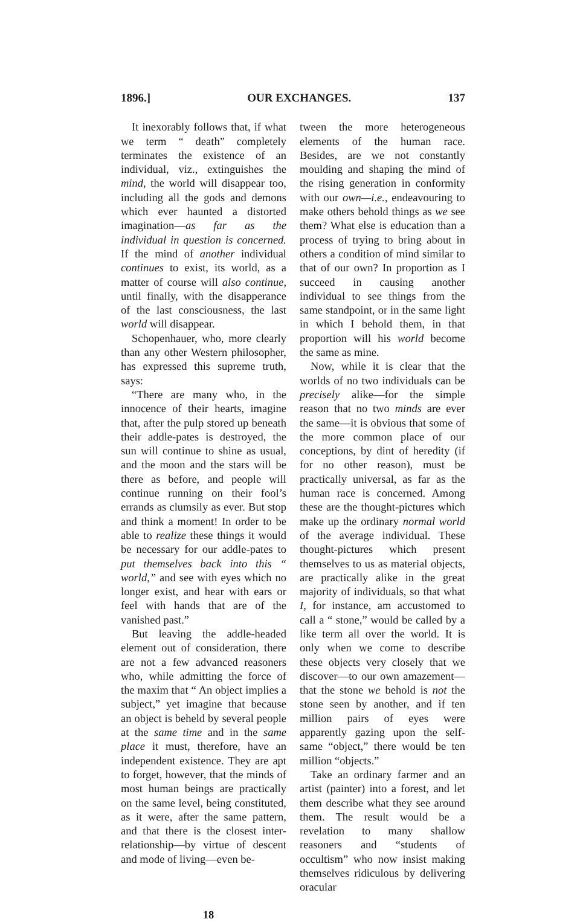1896.] OUR EXCHANGES. 137
It inexorably follows that, if what we term “ death” completely terminates the existence of an individual, viz., extinguishes the mind, the world will disappear too, including all the gods and demons which ever haunted a distorted imagination—as far as the individual in question is concerned. If the mind of another individual continues to exist, its world, as a matter of course will also continue, until finally, with the disapperance of the last consciousness, the last world will disappear.
Schopenhauer, who, more clearly than any other Western philosopher, has expressed this supreme truth, says:
“There are many who, in the innocence of their hearts, imagine that, after the pulp stored up beneath their addle-pates is destroyed, the sun will continue to shine as usual, and the moon and the stars will be there as before, and people will continue running on their fool’s errands as clumsily as ever. But stop and think a moment! In order to be able to realize these things it would be necessary for our addle-pates to put themselves back into this “ world,” and see with eyes which no longer exist, and hear with ears or feel with hands that are of the vanished past.”
But leaving the addle-headed element out of consideration, there are not a few advanced reasoners who, while admitting the force of the maxim that “ An object implies a subject,” yet imagine that because an object is beheld by several people at the same time and in the same place it must, therefore, have an independent existence. They are apt to forget, however, that the minds of most human beings are practically on the same level, being constituted, as it were, after the same pattern, and that there is the closest inter-relationship—by virtue of descent and mode of living—even be-
tween the more heterogeneous elements of the human race. Besides, are we not constantly moulding and shaping the mind of the rising generation in conformity with our own—i.e., endeavouring to make others behold things as we see them? What else is education than a process of trying to bring about in others a condition of mind similar to that of our own? In proportion as I succeed in causing another individual to see things from the same standpoint, or in the same light in which I behold them, in that proportion will his world become the same as mine.
Now, while it is clear that the worlds of no two individuals can be precisely alike—for the simple reason that no two minds are ever the same—it is obvious that some of the more common place of our conceptions, by dint of heredity (if for no other reason), must be practically universal, as far as the human race is concerned. Among these are the thought-pictures which make up the ordinary normal world of the average individual. These thought-pictures which present themselves to us as material objects, are practically alike in the great majority of individuals, so that what I, for instance, am accustomed to call a “ stone,” would be called by a like term all over the world. It is only when we come to describe these objects very closely that we discover—to our own amazement—that the stone we behold is not the stone seen by another, and if ten million pairs of eyes were apparently gazing upon the self-same “object,” there would be ten million “objects.”
Take an ordinary farmer and an artist (painter) into a forest, and let them describe what they see around them. The result would be a revelation to many shallow reasoners and “students of occultism” who now insist making themselves ridiculous by delivering oracular
18